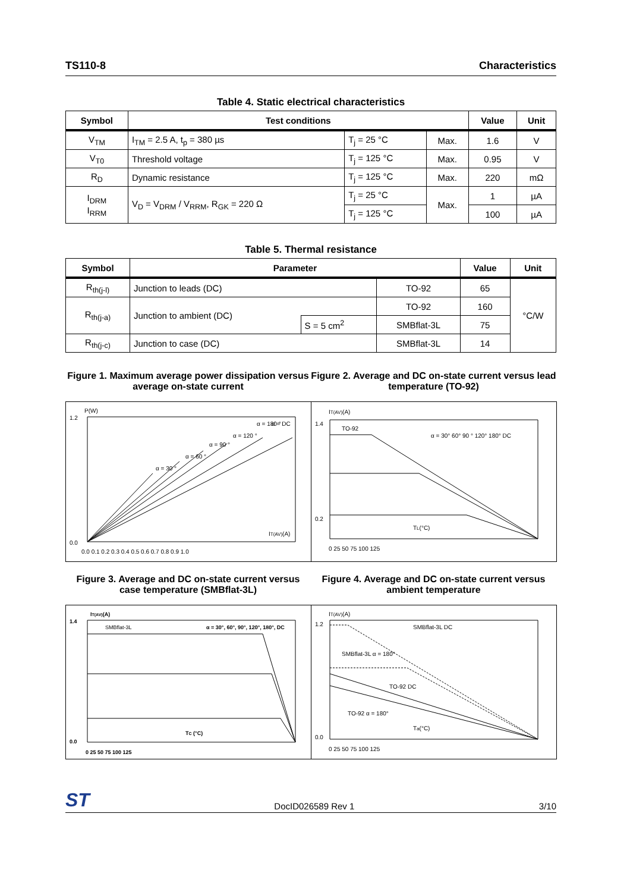TS110-8 Characteristics
Table 4. Static electrical characteristics
| Symbol | Test conditions | | | Value | Unit |
| --- | --- | --- | --- | --- | --- |
| V<sub>TM</sub> | I<sub>TM</sub> = 2.5 A, t<sub>p</sub> = 380 µs | T<sub>j</sub> = 25 °C | Max. | 1.6 | V |
| V<sub>T0</sub> | Threshold voltage | T<sub>j</sub> = 125 °C | Max. | 0.95 | V |
| R<sub>D</sub> | Dynamic resistance | T<sub>j</sub> = 125 °C | Max. | 220 | mΩ |
| I<sub>DRM</sub> I<sub>RRM</sub> | V<sub>D</sub> = V<sub>DRM</sub> / V<sub>RRM</sub>, R<sub>GK</sub> = 220 Ω | T<sub>j</sub> = 25 °C | Max. | 1 | µA |
| | | T<sub>j</sub> = 125 °C | | 100 | µA |
Table 5. Thermal resistance
| Symbol | Parameter | | | Value | Unit |
| --- | --- | --- | --- | --- | --- |
| R<sub>th(j-l)</sub> | Junction to leads (DC) | | TO-92 | 65 | °C/W |
| R<sub>th(j-a)</sub> | Junction to ambient (DC) | | TO-92 | 160 | |
| | | S = 5 cm<sup>2</sup> | SMBflat-3L | 75 | |
| R<sub>th(j-c)</sub> | Junction to case (DC) | | SMBflat-3L | 14 | |
Figure 1. Maximum average power dissipation versus average on-state current
P(W)
α = 30 °
α = 60 °
α = 90 °
α = 120 °
α = 180 °
α = DC
IT(AV)(A)
1.2
0.0
0.0 0.1 0.2 0.3 0.4 0.5 0.6 0.7 0.8 0.9 1.0
Figure 2. Average and DC on-state current versus lead temperature (TO-92)
IT(AV)(A)
TO-92
α = 30° 60° 90 ° 120° 180° DC
TL(°C)
1.4
0.2
0 25 50 75 100 125
Figure 3. Average and DC on-state current versus case temperature (SMBflat-3L)
IT(AV)(A)
SMBflat-3L
α = 30°, 60°, 90°, 120°, 180°, DC
TC (°C)
1.4
0.0
0 25 50 75 100 125
Figure 4. Average and DC on-state current versus ambient temperature
IT(AV)(A)
SMBflat-3L DC
SMBflat-3L α = 180°
TO-92 DC
TO-92 α = 180°
Ta(°C)
1.2
0.0
0 25 50 75 100 125
ST DocID026589 Rev 1 3/10